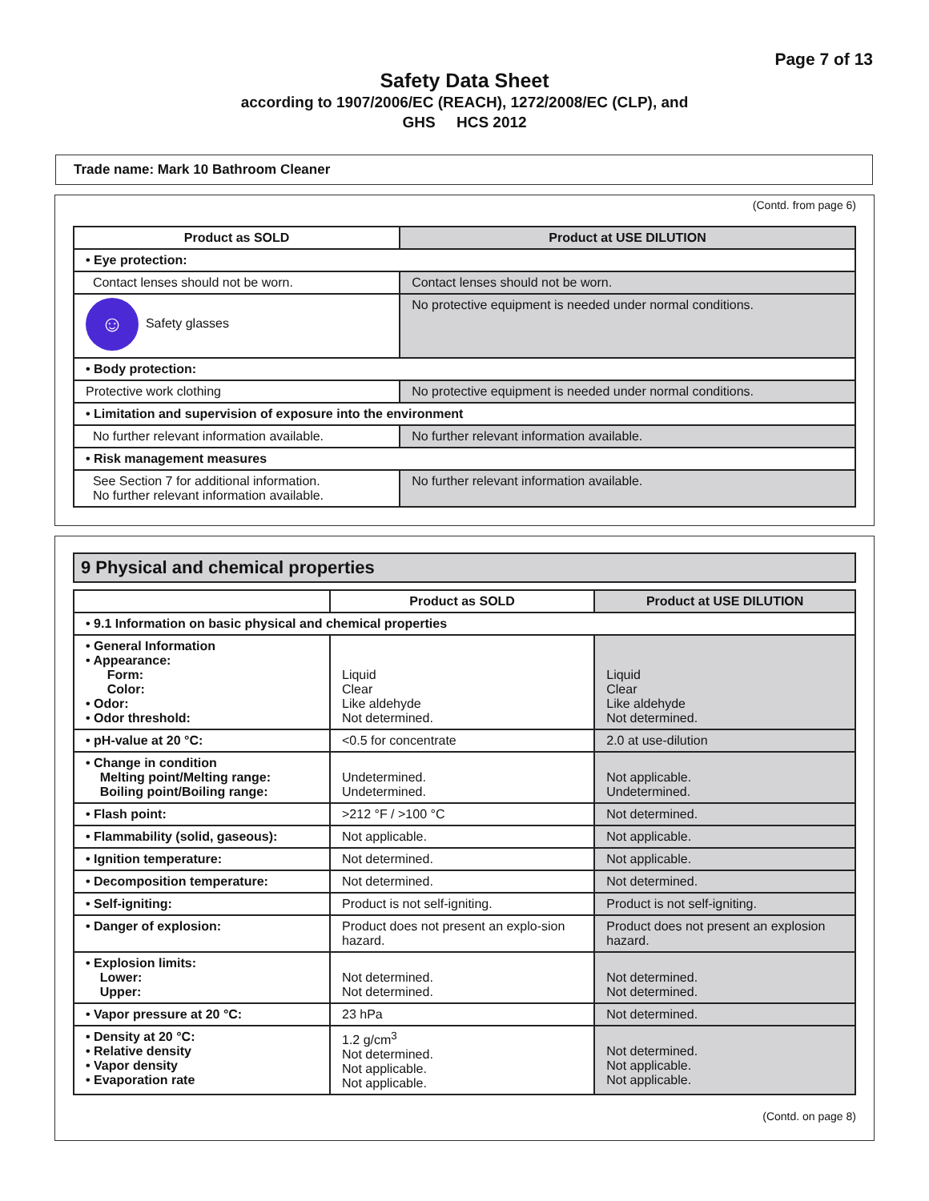Page 7 of 13
Safety Data Sheet
according to 1907/2006/EC (REACH), 1272/2008/EC (CLP), and
GHS HCS 2012
Trade name: Mark 10 Bathroom Cleaner
(Contd. from page 6)
| Product as SOLD | Product at USE DILUTION |
| --- | --- |
| • Eye protection: | |
| Contact lenses should not be worn. | Contact lenses should not be worn. |
| ☺ Safety glasses | No protective equipment is needed under normal conditions. |
| • Body protection: | |
| Protective work clothing | No protective equipment is needed under normal conditions. |
| • Limitation and supervision of exposure into the environment | |
| No further relevant information available. | No further relevant information available. |
| • Risk management measures | |
| See Section 7 for additional information. No further relevant information available. | No further relevant information available. |
9 Physical and chemical properties
| | Product as SOLD | Product at USE DILUTION |
| --- | --- | --- |
| • 9.1 Information on basic physical and chemical properties | | |
| • General Information • Appearance: Form: Color: • Odor: • Odor threshold: | Liquid Clear Like aldehyde Not determined. | Liquid Clear Like aldehyde Not determined. |
| • pH-value at 20 °C: | <0.5 for concentrate | 2.0 at use-dilution |
| • Change in condition Melting point/Melting range: Boiling point/Boiling range: | Undetermined. Undetermined. | Not applicable. Undetermined. |
| • Flash point: | >212 °F / >100 °C | Not determined. |
| • Flammability (solid, gaseous): | Not applicable. | Not applicable. |
| • Ignition temperature: | Not determined. | Not applicable. |
| • Decomposition temperature: | Not determined. | Not determined. |
| • Self-igniting: | Product is not self-igniting. | Product is not self-igniting. |
| • Danger of explosion: | Product does not present an explo-sion hazard. | Product does not present an explosion hazard. |
| • Explosion limits: Lower: Upper: | Not determined. Not determined. | Not determined. Not determined. |
| • Vapor pressure at 20 °C: | 23 hPa | Not determined. |
| • Density at 20 °C: • Relative density • Vapor density • Evaporation rate | 1.2 g/cm<sup>3</sup> Not determined. Not applicable. Not applicable. | Not determined. Not applicable. Not applicable. |
(Contd. on page 8)